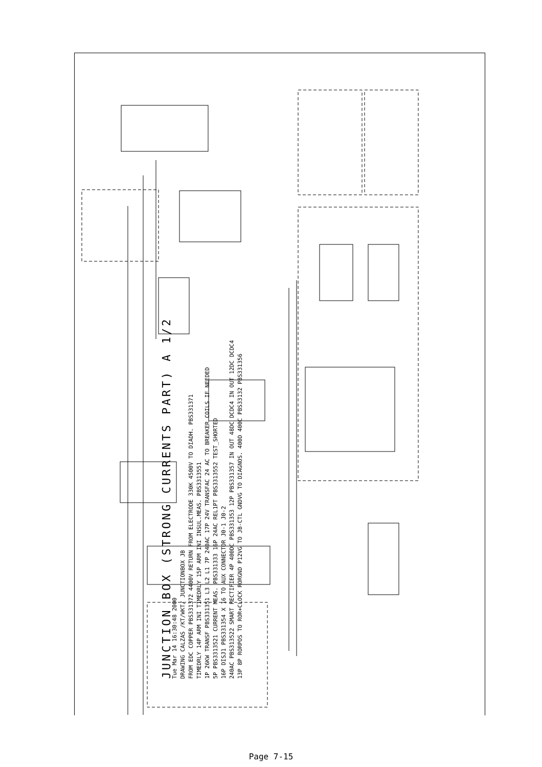JUNCTION BOX (STRONG CURRENTS PART) A 1/2
Tue Mar 14 16:30:48 2000
DRAWING CALZAS /KT/WKT/ JUNCTIONBOX JB
FROM EDC COPPER PBS331372 4400V RETURN FROM ELECTRODE 330K 4500V TO DIADH. PBS331371
TIMEDRLY 14P ARM INI TIMEDRLY 15P ARM INI INSUL.MEAS. PBS3313551
1P 26KW TRANSF PBS331351 L3 L2 L1 7P 240AC 17P 24V TRANSFAC 24 AC TO BREAKER COILS IF NEEDED
5P PBS3313521 CURRENT MEAS. PBS331333 16P 24AC REL1PT PBS3313552 TEST_SHORTED
16P DISJ1 PBS331354 X 16 TO AUX CONNECTOR J0-1 J0-2
240AC PBS313522 SMART RECTIFIER 4P 400DC PBS331353 12P PBS331357 IN OUT 48DC DCDC4 IN OUT 12DC DCDC4
13P 8P RORPOS TO ROR+CLOCK RORGND P12VG TO JB-CTL GNDVG TO DIAGNOS. 400D 400C PBS33132 PBS331356
Page 7-15